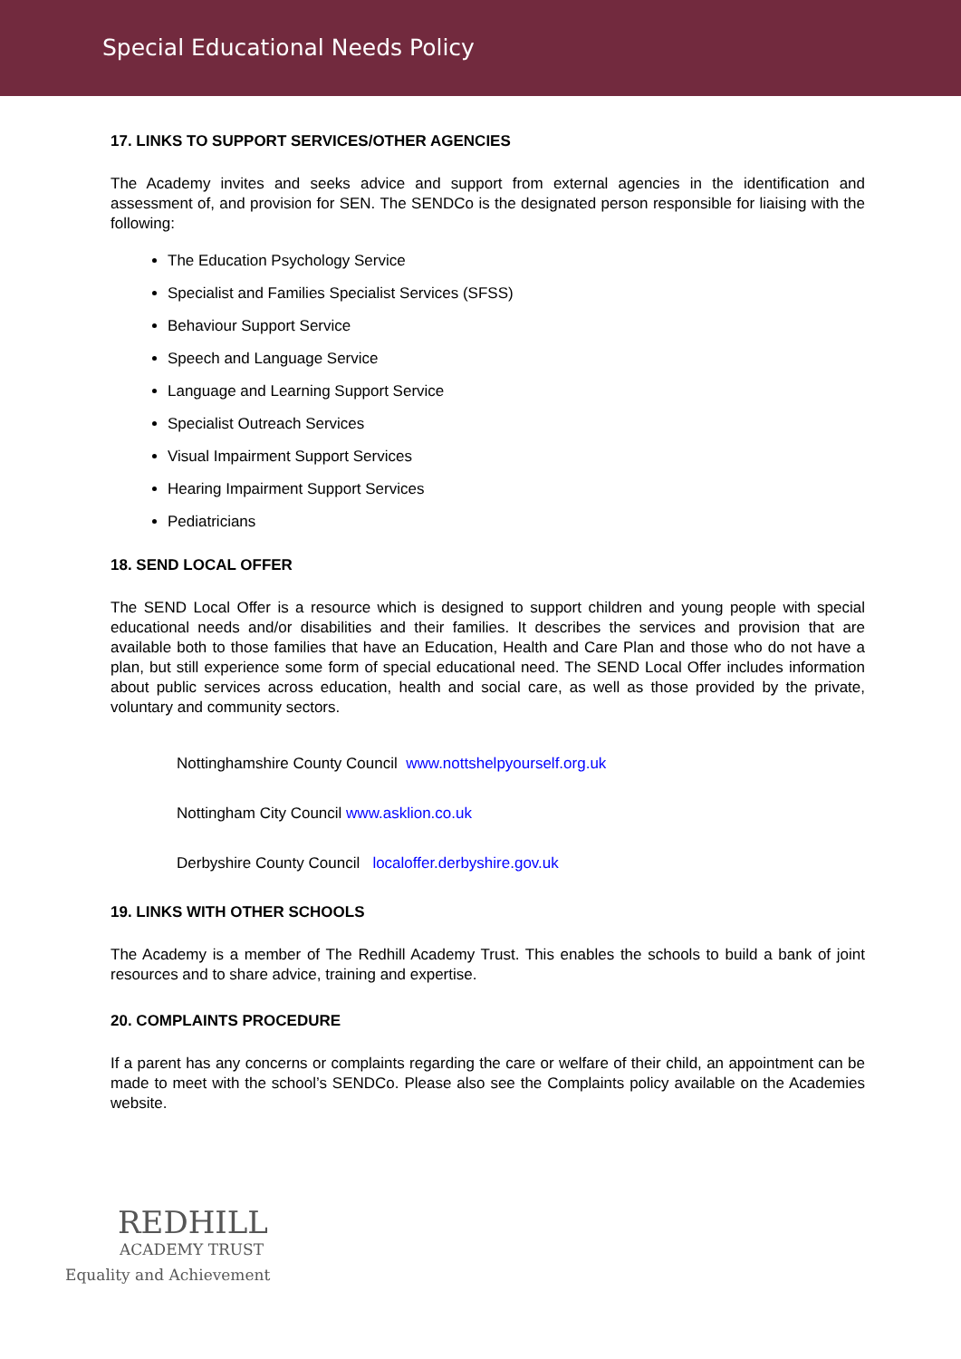Special Educational Needs Policy
17. LINKS TO SUPPORT SERVICES/OTHER AGENCIES
The Academy invites and seeks advice and support from external agencies in the identification and assessment of, and provision for SEN. The SENDCo is the designated person responsible for liaising with the following:
The Education Psychology Service
Specialist and Families Specialist Services (SFSS)
Behaviour Support Service
Speech and Language Service
Language and Learning Support Service
Specialist Outreach Services
Visual Impairment Support Services
Hearing Impairment Support Services
Pediatricians
18. SEND LOCAL OFFER
The SEND Local Offer is a resource which is designed to support children and young people with special educational needs and/or disabilities and their families. It describes the services and provision that are available both to those families that have an Education, Health and Care Plan and those who do not have a plan, but still experience some form of special educational need. The SEND Local Offer includes information about public services across education, health and social care, as well as those provided by the private, voluntary and community sectors.
Nottinghamshire County Council www.nottshelpyourself.org.uk
Nottingham City Council www.asklion.co.uk
Derbyshire County Council localoffer.derbyshire.gov.uk
19. LINKS WITH OTHER SCHOOLS
The Academy is a member of The Redhill Academy Trust. This enables the schools to build a bank of joint resources and to share advice, training and expertise.
20. COMPLAINTS PROCEDURE
If a parent has any concerns or complaints regarding the care or welfare of their child, an appointment can be made to meet with the school’s SENDCo. Please also see the Complaints policy available on the Academies website.
REDHILL
ACADEMY TRUST
Equality and Achievement